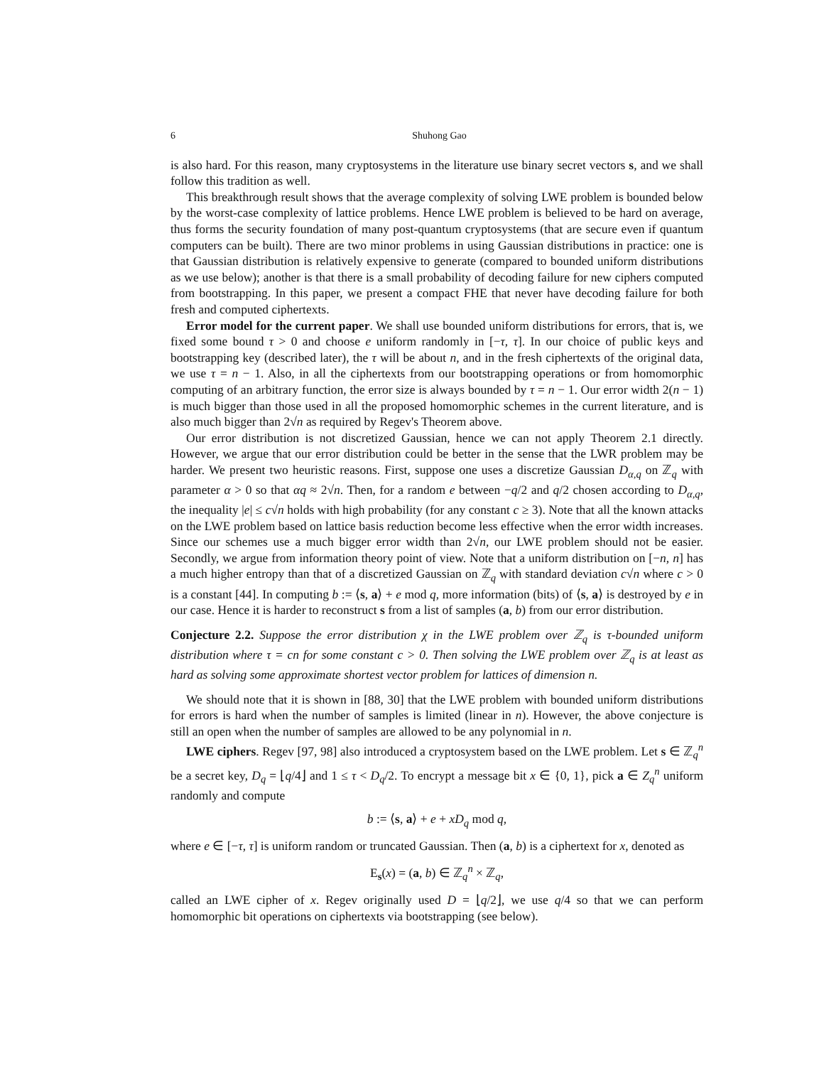6 Shuhong Gao
is also hard. For this reason, many cryptosystems in the literature use binary secret vectors s, and we shall follow this tradition as well.
This breakthrough result shows that the average complexity of solving LWE problem is bounded below by the worst-case complexity of lattice problems. Hence LWE problem is believed to be hard on average, thus forms the security foundation of many post-quantum cryptosystems (that are secure even if quantum computers can be built). There are two minor problems in using Gaussian distributions in practice: one is that Gaussian distribution is relatively expensive to generate (compared to bounded uniform distributions as we use below); another is that there is a small probability of decoding failure for new ciphers computed from bootstrapping. In this paper, we present a compact FHE that never have decoding failure for both fresh and computed ciphertexts.
Error model for the current paper. We shall use bounded uniform distributions for errors, that is, we fixed some bound τ > 0 and choose e uniform randomly in [−τ, τ]. In our choice of public keys and bootstrapping key (described later), the τ will be about n, and in the fresh ciphertexts of the original data, we use τ = n − 1. Also, in all the ciphertexts from our bootstrapping operations or from homomorphic computing of an arbitrary function, the error size is always bounded by τ = n − 1. Our error width 2(n − 1) is much bigger than those used in all the proposed homomorphic schemes in the current literature, and is also much bigger than 2√n as required by Regev's Theorem above.
Our error distribution is not discretized Gaussian, hence we can not apply Theorem 2.1 directly. However, we argue that our error distribution could be better in the sense that the LWR problem may be harder. We present two heuristic reasons. First, suppose one uses a discretize Gaussian D<sub>α,q</sub> on ℤ<sub>q</sub> with parameter α > 0 so that αq ≈ 2√n. Then, for a random e between −q/2 and q/2 chosen according to D<sub>α,q</sub>, the inequality |e| ≤ c√n holds with high probability (for any constant c ≥ 3). Note that all the known attacks on the LWE problem based on lattice basis reduction become less effective when the error width increases. Since our schemes use a much bigger error width than 2√n, our LWE problem should not be easier. Secondly, we argue from information theory point of view. Note that a uniform distribution on [−n, n] has a much higher entropy than that of a discretized Gaussian on ℤ<sub>q</sub> with standard deviation c√n where c > 0 is a constant [44]. In computing b := ⟨s, a⟩ + e mod q, more information (bits) of ⟨s, a⟩ is destroyed by e in our case. Hence it is harder to reconstruct s from a list of samples (a, b) from our error distribution.
Conjecture 2.2. Suppose the error distribution χ in the LWE problem over ℤ<sub>q</sub> is τ-bounded uniform distribution where τ = cn for some constant c > 0. Then solving the LWE problem over ℤ<sub>q</sub> is at least as hard as solving some approximate shortest vector problem for lattices of dimension n.
We should note that it is shown in [88, 30] that the LWE problem with bounded uniform distributions for errors is hard when the number of samples is limited (linear in n). However, the above conjecture is still an open when the number of samples are allowed to be any polynomial in n.
LWE ciphers. Regev [97, 98] also introduced a cryptosystem based on the LWE problem. Let s ∈ ℤ<sub>q</sub><sup>n</sup> be a secret key, D<sub>q</sub> = ⌊q/4⌋ and 1 ≤ τ < D<sub>q</sub>/2. To encrypt a message bit x ∈ {0, 1}, pick a ∈ Z<sub>q</sub><sup>n</sup> uniform randomly and compute
b := ⟨s, a⟩ + e + xD<sub>q</sub> mod q,
where e ∈ [−τ, τ] is uniform random or truncated Gaussian. Then (a, b) is a ciphertext for x, denoted as
E<sub>s</sub>(x) = (a, b) ∈ ℤ<sub>q</sub><sup>n</sup> × ℤ<sub>q</sub>,
called an LWE cipher of x. Regev originally used D = ⌊q/2⌋, we use q/4 so that we can perform homomorphic bit operations on ciphertexts via bootstrapping (see below).